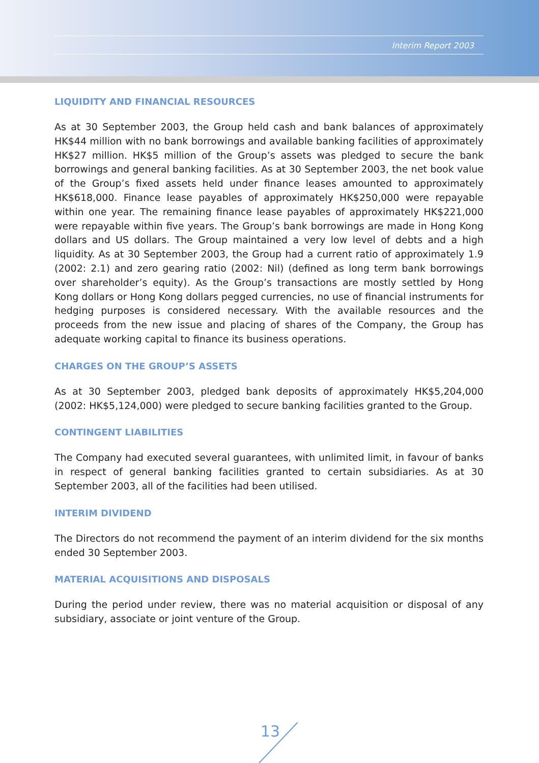Interim Report 2003
LIQUIDITY AND FINANCIAL RESOURCES
As at 30 September 2003, the Group held cash and bank balances of approximately HK$44 million with no bank borrowings and available banking facilities of approximately HK$27 million. HK$5 million of the Group’s assets was pledged to secure the bank borrowings and general banking facilities. As at 30 September 2003, the net book value of the Group’s fixed assets held under finance leases amounted to approximately HK$618,000. Finance lease payables of approximately HK$250,000 were repayable within one year. The remaining finance lease payables of approximately HK$221,000 were repayable within five years. The Group’s bank borrowings are made in Hong Kong dollars and US dollars. The Group maintained a very low level of debts and a high liquidity. As at 30 September 2003, the Group had a current ratio of approximately 1.9 (2002: 2.1) and zero gearing ratio (2002: Nil) (defined as long term bank borrowings over shareholder’s equity). As the Group’s transactions are mostly settled by Hong Kong dollars or Hong Kong dollars pegged currencies, no use of financial instruments for hedging purposes is considered necessary. With the available resources and the proceeds from the new issue and placing of shares of the Company, the Group has adequate working capital to finance its business operations.
CHARGES ON THE GROUP’S ASSETS
As at 30 September 2003, pledged bank deposits of approximately HK$5,204,000 (2002: HK$5,124,000) were pledged to secure banking facilities granted to the Group.
CONTINGENT LIABILITIES
The Company had executed several guarantees, with unlimited limit, in favour of banks in respect of general banking facilities granted to certain subsidiaries. As at 30 September 2003, all of the facilities had been utilised.
INTERIM DIVIDEND
The Directors do not recommend the payment of an interim dividend for the six months ended 30 September 2003.
MATERIAL ACQUISITIONS AND DISPOSALS
During the period under review, there was no material acquisition or disposal of any subsidiary, associate or joint venture of the Group.
13